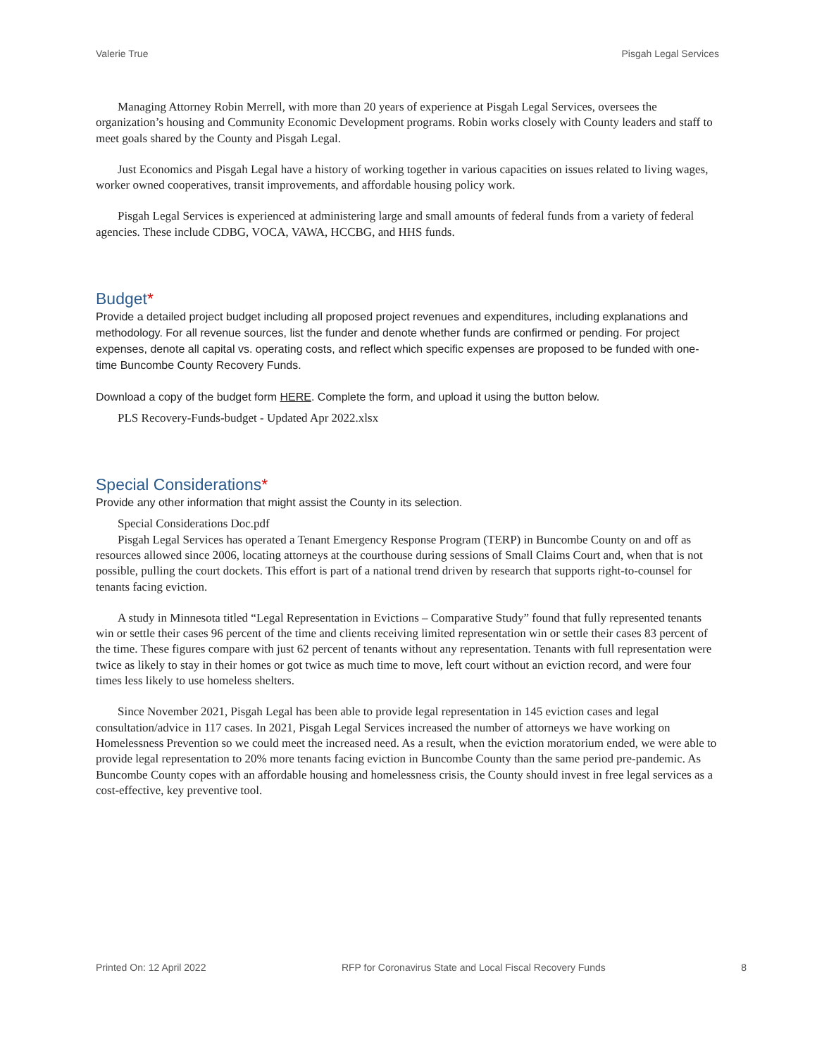Valerie True Pisgah Legal Services
Managing Attorney Robin Merrell, with more than 20 years of experience at Pisgah Legal Services, oversees the organization’s housing and Community Economic Development programs. Robin works closely with County leaders and staff to meet goals shared by the County and Pisgah Legal.
Just Economics and Pisgah Legal have a history of working together in various capacities on issues related to living wages, worker owned cooperatives, transit improvements, and affordable housing policy work.
Pisgah Legal Services is experienced at administering large and small amounts of federal funds from a variety of federal agencies. These include CDBG, VOCA, VAWA, HCCBG, and HHS funds.
Budget*
Provide a detailed project budget including all proposed project revenues and expenditures, including explanations and methodology. For all revenue sources, list the funder and denote whether funds are confirmed or pending. For project expenses, denote all capital vs. operating costs, and reflect which specific expenses are proposed to be funded with one-time Buncombe County Recovery Funds.
Download a copy of the budget form HERE. Complete the form, and upload it using the button below.
PLS Recovery-Funds-budget - Updated Apr 2022.xlsx
Special Considerations*
Provide any other information that might assist the County in its selection.
Special Considerations Doc.pdf
Pisgah Legal Services has operated a Tenant Emergency Response Program (TERP) in Buncombe County on and off as resources allowed since 2006, locating attorneys at the courthouse during sessions of Small Claims Court and, when that is not possible, pulling the court dockets. This effort is part of a national trend driven by research that supports right-to-counsel for tenants facing eviction.
A study in Minnesota titled “Legal Representation in Evictions – Comparative Study” found that fully represented tenants win or settle their cases 96 percent of the time and clients receiving limited representation win or settle their cases 83 percent of the time. These figures compare with just 62 percent of tenants without any representation. Tenants with full representation were twice as likely to stay in their homes or got twice as much time to move, left court without an eviction record, and were four times less likely to use homeless shelters.
Since November 2021, Pisgah Legal has been able to provide legal representation in 145 eviction cases and legal consultation/advice in 117 cases. In 2021, Pisgah Legal Services increased the number of attorneys we have working on Homelessness Prevention so we could meet the increased need. As a result, when the eviction moratorium ended, we were able to provide legal representation to 20% more tenants facing eviction in Buncombe County than the same period pre-pandemic. As Buncombe County copes with an affordable housing and homelessness crisis, the County should invest in free legal services as a cost-effective, key preventive tool.
Printed On: 12 April 2022 RFP for Coronavirus State and Local Fiscal Recovery Funds 8